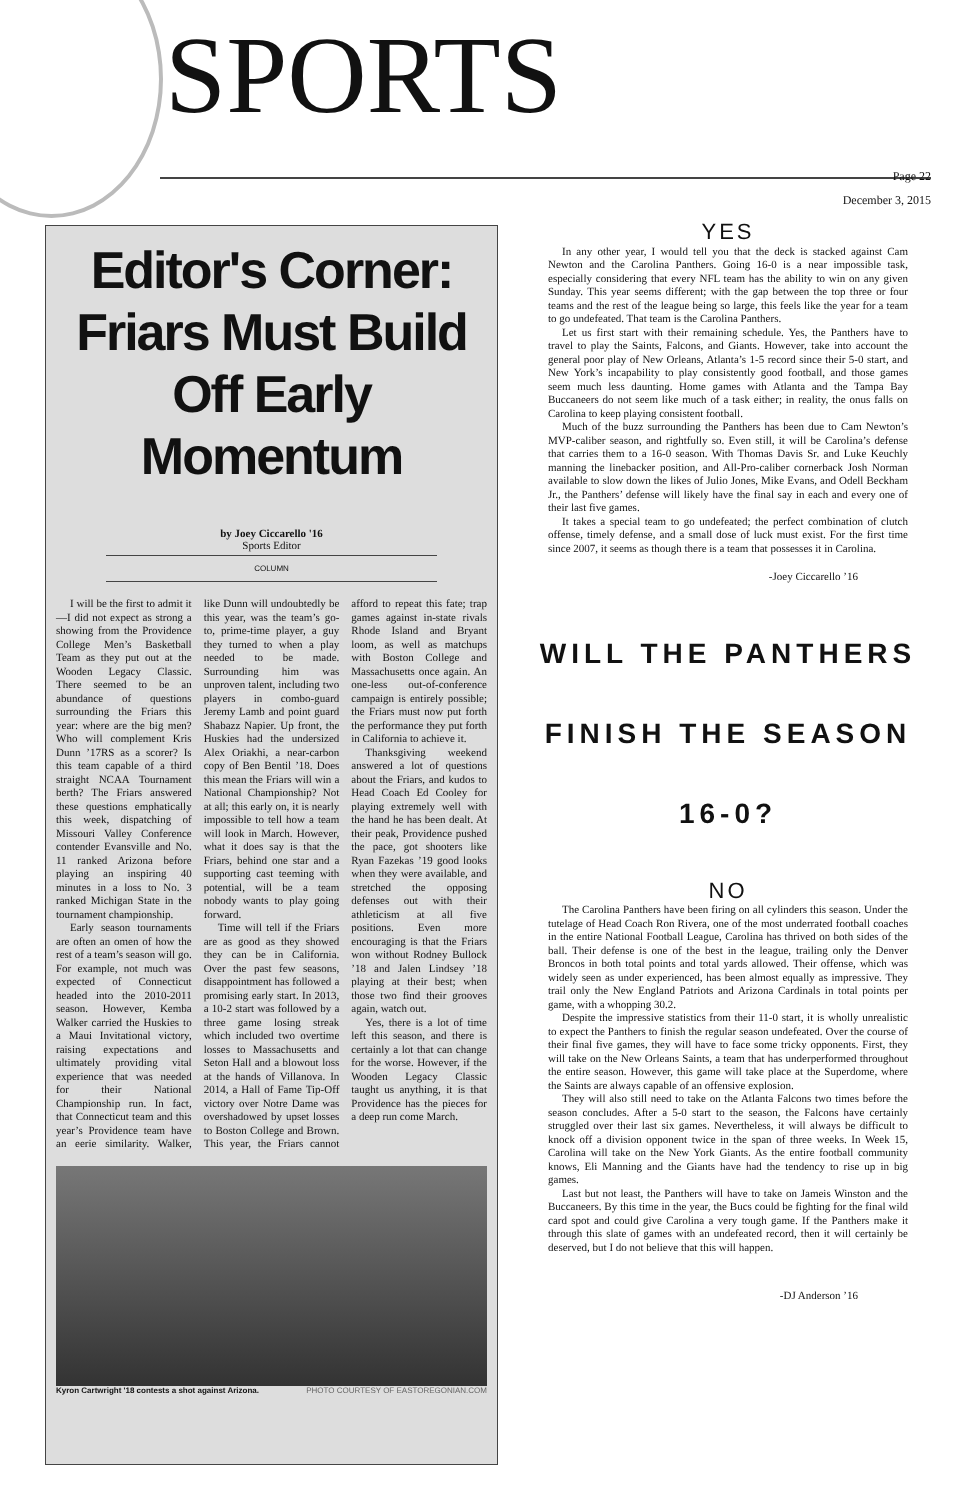SPORTS
Page 22
December 3, 2015
Editor's Corner: Friars Must Build Off Early Momentum
by Joey Ciccarello '16
Sports Editor
COLUMN
I will be the first to admit it—I did not expect as strong a showing from the Providence College Men’s Basketball Team as they put out at the Wooden Legacy Classic. There seemed to be an abundance of questions surrounding the Friars this year: where are the big men? Who will complement Kris Dunn ’17RS as a scorer? Is this team capable of a third straight NCAA Tournament berth? The Friars answered these questions emphatically this week, dispatching of Missouri Valley Conference contender Evansville and No. 11 ranked Arizona before playing an inspiring 40 minutes in a loss to No. 3 ranked Michigan State in the tournament championship.
Early season tournaments are often an omen of how the rest of a team’s season will go. For example, not much was expected of Connecticut headed into the 2010-2011 season. However, Kemba Walker carried the Huskies to a Maui Invitational victory, raising expectations and ultimately providing vital experience that was needed for their National Championship run. In fact, that Connecticut team and this year’s Providence team have an eerie similarity. Walker, like Dunn will undoubtedly be this year, was the team’s go-to, prime-time player, a guy they turned to when a play needed to be made. Surrounding him was unproven talent, including two players in combo-guard Jeremy Lamb and point guard Shabazz Napier. Up front, the Huskies had the undersized Alex Oriakhi, a near-carbon copy of Ben Bentil ’18. Does this mean the Friars will win a National Championship? Not at all; this early on, it is nearly impossible to tell how a team will look in March. However, what it does say is that the Friars, behind one star and a supporting cast teeming with potential, will be a team nobody wants to play going forward.
Time will tell if the Friars are as good as they showed they can be in California. Over the past few seasons, disappointment has followed a promising early start. In 2013, a 10-2 start was followed by a three game losing streak which included two overtime losses to Massachusetts and Seton Hall and a blowout loss at the hands of Villanova. In 2014, a Hall of Fame Tip-Off victory over Notre Dame was overshadowed by upset losses to Boston College and Brown. This year, the Friars cannot afford to repeat this fate; trap games against in-state rivals Rhode Island and Bryant loom, as well as matchups with Boston College and Massachusetts once again. An one-less out-of-conference campaign is entirely possible; the Friars must now put forth the performance they put forth in California to achieve it.
Thanksgiving weekend answered a lot of questions about the Friars, and kudos to Head Coach Ed Cooley for playing extremely well with the hand he has been dealt. At their peak, Providence pushed the pace, got shooters like Ryan Fazekas ’19 good looks when they were available, and stretched the opposing defenses out with their athleticism at all five positions. Even more encouraging is that the Friars won without Rodney Bullock ’18 and Jalen Lindsey ’18 playing at their best; when those two find their grooves again, watch out.
Yes, there is a lot of time left this season, and there is certainly a lot that can change for the worse. However, if the Wooden Legacy Classic taught us anything, it is that Providence has the pieces for a deep run come March.
Kyron Cartwright '18 contests a shot against Arizona. PHOTO COURTESY OF EASTOREGONIAN.COM
YES
In any other year, I would tell you that the deck is stacked against Cam Newton and the Carolina Panthers. Going 16-0 is a near impossible task, especially considering that every NFL team has the ability to win on any given Sunday. This year seems different; with the gap between the top three or four teams and the rest of the league being so large, this feels like the year for a team to go undefeated. That team is the Carolina Panthers.
Let us first start with their remaining schedule. Yes, the Panthers have to travel to play the Saints, Falcons, and Giants. However, take into account the general poor play of New Orleans, Atlanta’s 1-5 record since their 5-0 start, and New York’s incapability to play consistently good football, and those games seem much less daunting. Home games with Atlanta and the Tampa Bay Buccaneers do not seem like much of a task either; in reality, the onus falls on Carolina to keep playing consistent football.
Much of the buzz surrounding the Panthers has been due to Cam Newton’s MVP-caliber season, and rightfully so. Even still, it will be Carolina’s defense that carries them to a 16-0 season. With Thomas Davis Sr. and Luke Keuchly manning the linebacker position, and All-Pro-caliber cornerback Josh Norman available to slow down the likes of Julio Jones, Mike Evans, and Odell Beckham Jr., the Panthers’ defense will likely have the final say in each and every one of their last five games.
It takes a special team to go undefeated; the perfect combination of clutch offense, timely defense, and a small dose of luck must exist. For the first time since 2007, it seems as though there is a team that possesses it in Carolina.
-Joey Ciccarello ’16
WILL THE PANTHERS
FINISH THE SEASON
16-0?
NO
The Carolina Panthers have been firing on all cylinders this season. Under the tutelage of Head Coach Ron Rivera, one of the most underrated football coaches in the entire National Football League, Carolina has thrived on both sides of the ball. Their defense is one of the best in the league, trailing only the Denver Broncos in both total points and total yards allowed. Their offense, which was widely seen as under experienced, has been almost equally as impressive. They trail only the New England Patriots and Arizona Cardinals in total points per game, with a whopping 30.2.
Despite the impressive statistics from their 11-0 start, it is wholly unrealistic to expect the Panthers to finish the regular season undefeated. Over the course of their final five games, they will have to face some tricky opponents. First, they will take on the New Orleans Saints, a team that has underperformed throughout the entire season. However, this game will take place at the Superdome, where the Saints are always capable of an offensive explosion.
They will also still need to take on the Atlanta Falcons two times before the season concludes. After a 5-0 start to the season, the Falcons have certainly struggled over their last six games. Nevertheless, it will always be difficult to knock off a division opponent twice in the span of three weeks. In Week 15, Carolina will take on the New York Giants. As the entire football community knows, Eli Manning and the Giants have had the tendency to rise up in big games.
Last but not least, the Panthers will have to take on Jameis Winston and the Buccaneers. By this time in the year, the Bucs could be fighting for the final wild card spot and could give Carolina a very tough game. If the Panthers make it through this slate of games with an undefeated record, then it will certainly be deserved, but I do not believe that this will happen.
-DJ Anderson ’16